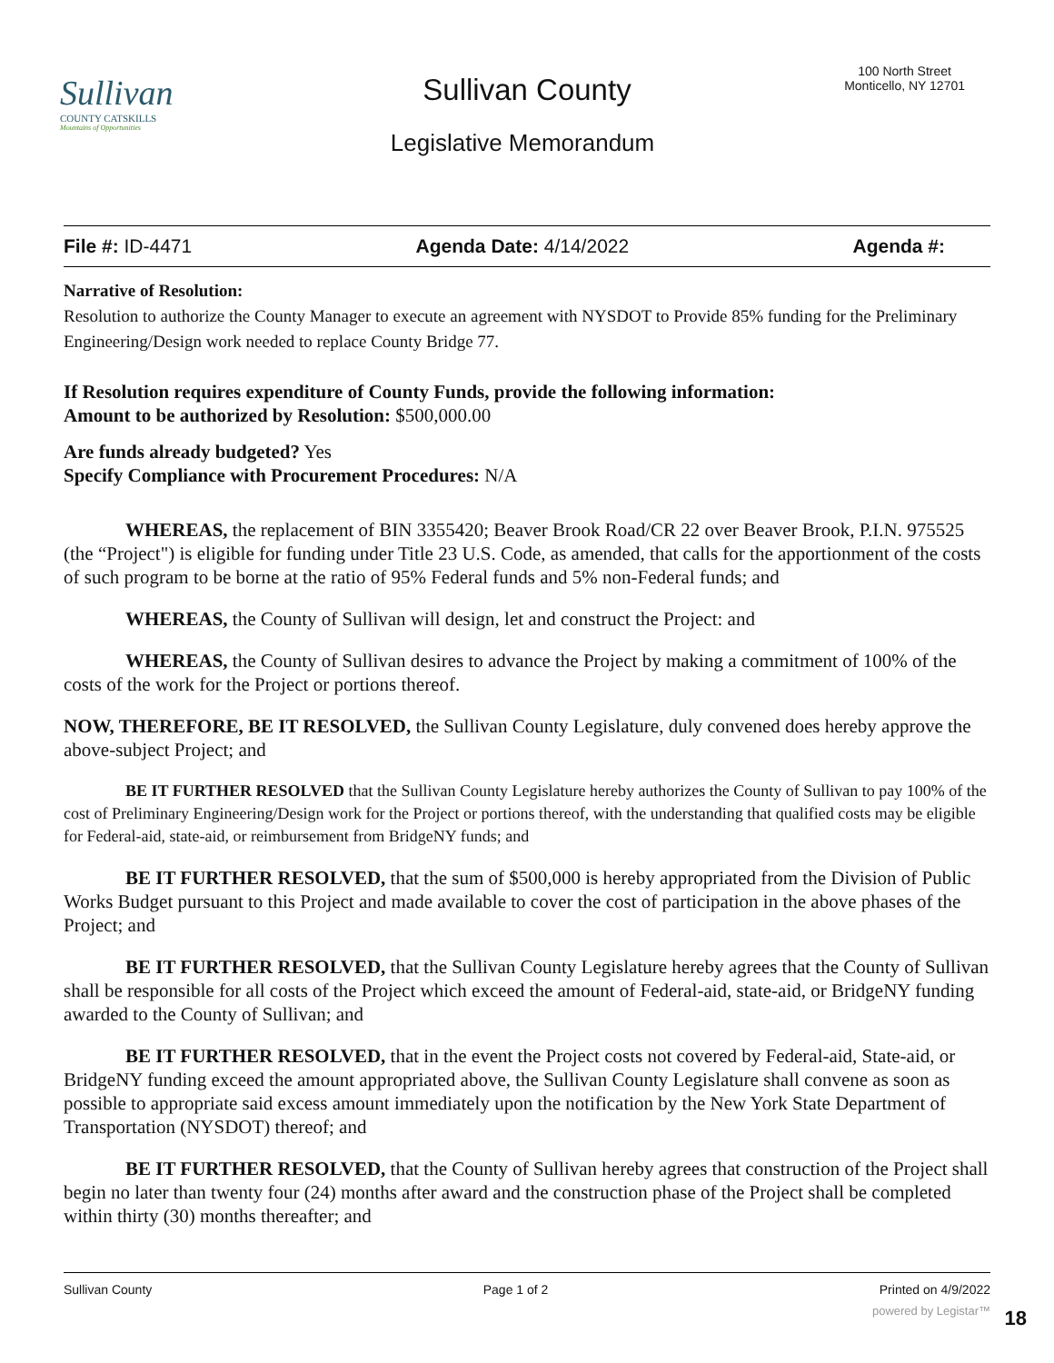Sullivan
COUNTY CATSKILLS
Mountains of Opportunities
Sullivan County
100 North Street
Monticello, NY 12701
Legislative Memorandum
File #: ID-4471 Agenda Date: 4/14/2022 Agenda #:
Narrative of Resolution:
Resolution to authorize the County Manager to execute an agreement with NYSDOT to Provide 85% funding for the Preliminary Engineering/Design work needed to replace County Bridge 77.
If Resolution requires expenditure of County Funds, provide the following information:
Amount to be authorized by Resolution: $500,000.00
Are funds already budgeted? Yes
Specify Compliance with Procurement Procedures: N/A
WHEREAS, the replacement of BIN 3355420; Beaver Brook Road/CR 22 over Beaver Brook, P.I.N. 975525 (the “Project") is eligible for funding under Title 23 U.S. Code, as amended, that calls for the apportionment of the costs of such program to be borne at the ratio of 95% Federal funds and 5% non-Federal funds; and
WHEREAS, the County of Sullivan will design, let and construct the Project: and
WHEREAS, the County of Sullivan desires to advance the Project by making a commitment of 100% of the costs of the work for the Project or portions thereof.
NOW, THEREFORE, BE IT RESOLVED, the Sullivan County Legislature, duly convened does hereby approve the above-subject Project; and
BE IT FURTHER RESOLVED that the Sullivan County Legislature hereby authorizes the County of Sullivan to pay 100% of the cost of Preliminary Engineering/Design work for the Project or portions thereof, with the understanding that qualified costs may be eligible for Federal-aid, state-aid, or reimbursement from BridgeNY funds; and
BE IT FURTHER RESOLVED, that the sum of $500,000 is hereby appropriated from the Division of Public Works Budget pursuant to this Project and made available to cover the cost of participation in the above phases of the Project; and
BE IT FURTHER RESOLVED, that the Sullivan County Legislature hereby agrees that the County of Sullivan shall be responsible for all costs of the Project which exceed the amount of Federal-aid, state-aid, or BridgeNY funding awarded to the County of Sullivan; and
BE IT FURTHER RESOLVED, that in the event the Project costs not covered by Federal-aid, State-aid, or BridgeNY funding exceed the amount appropriated above, the Sullivan County Legislature shall convene as soon as possible to appropriate said excess amount immediately upon the notification by the New York State Department of Transportation (NYSDOT) thereof; and
BE IT FURTHER RESOLVED, that the County of Sullivan hereby agrees that construction of the Project shall begin no later than twenty four (24) months after award and the construction phase of the Project shall be completed within thirty (30) months thereafter; and
Sullivan County Page 1 of 2 Printed on 4/9/2022
powered by Legistar™ 18